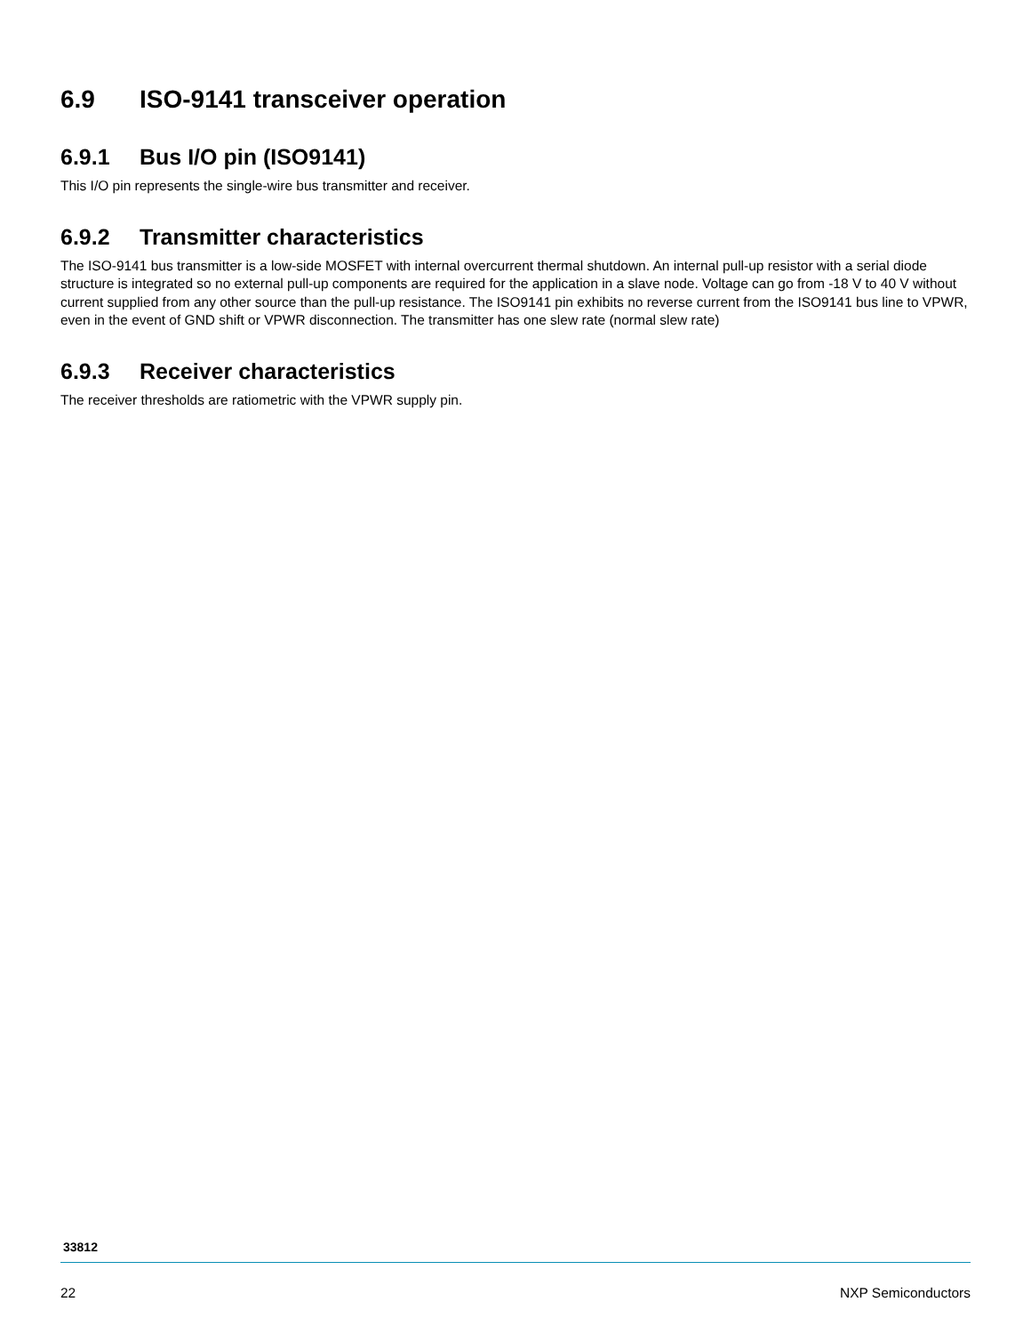6.9 ISO-9141 transceiver operation
6.9.1 Bus I/O pin (ISO9141)
This I/O pin represents the single-wire bus transmitter and receiver.
6.9.2 Transmitter characteristics
The ISO-9141 bus transmitter is a low-side MOSFET with internal overcurrent thermal shutdown. An internal pull-up resistor with a serial diode structure is integrated so no external pull-up components are required for the application in a slave node. Voltage can go from -18 V to 40 V without current supplied from any other source than the pull-up resistance. The ISO9141 pin exhibits no reverse current from the ISO9141 bus line to VPWR, even in the event of GND shift or VPWR disconnection. The transmitter has one slew rate (normal slew rate)
6.9.3 Receiver characteristics
The receiver thresholds are ratiometric with the VPWR supply pin.
33812
22 NXP Semiconductors